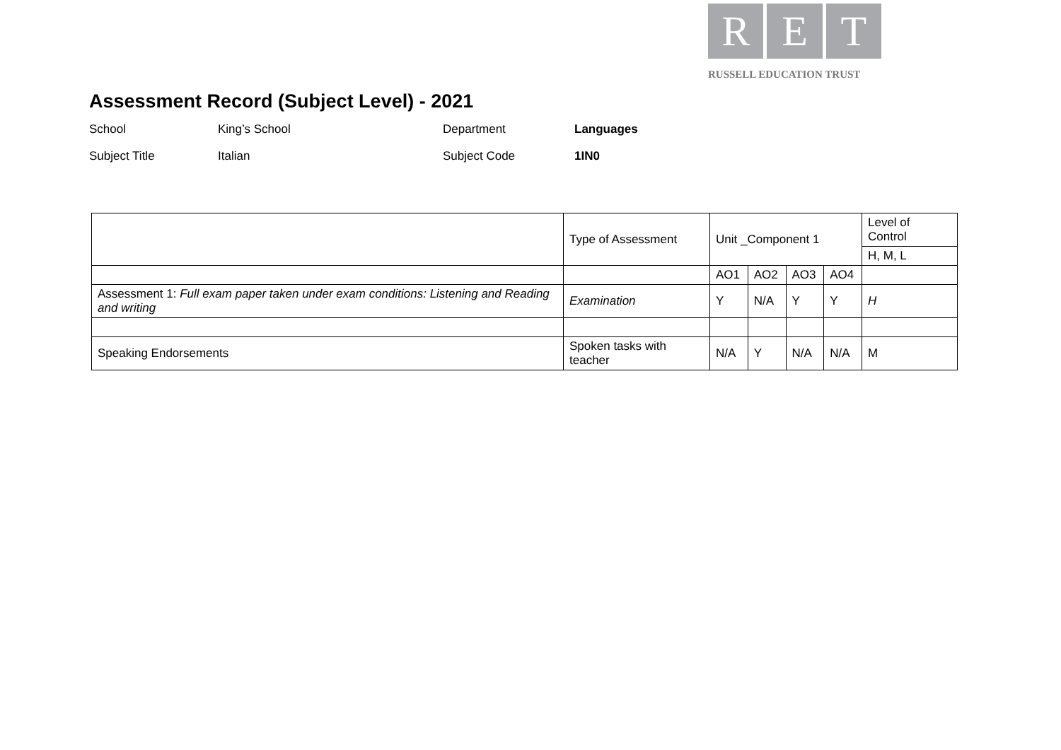Assessment Record (Subject Level) - 2021
School
King’s School
Department
Languages
Subject Title
Italian
Subject Code
1IN0
R E T
RUSSELL EDUCATION TRUST
| | Type of Assessment | Unit _Component 1 | | | | Level of Control |
| | | | | | | H, M, L |
| | | AO1 | AO2 | AO3 | AO4 | |
| Assessment 1: Full exam paper taken under exam conditions: Listening and Reading and writing | Examination | Y | N/A | Y | Y | H |
| Speaking Endorsements | Spoken tasks with teacher | N/A | Y | N/A | N/A | M |